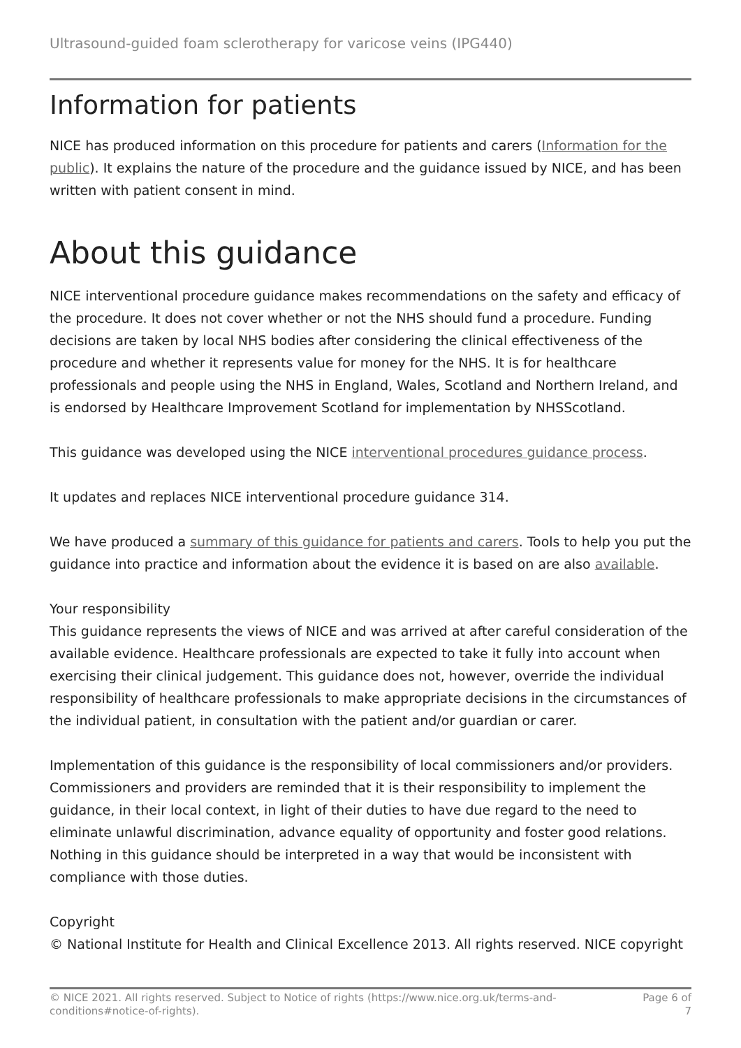Ultrasound-guided foam sclerotherapy for varicose veins (IPG440)
Information for patients
NICE has produced information on this procedure for patients and carers (Information for the public). It explains the nature of the procedure and the guidance issued by NICE, and has been written with patient consent in mind.
About this guidance
NICE interventional procedure guidance makes recommendations on the safety and efficacy of the procedure. It does not cover whether or not the NHS should fund a procedure. Funding decisions are taken by local NHS bodies after considering the clinical effectiveness of the procedure and whether it represents value for money for the NHS. It is for healthcare professionals and people using the NHS in England, Wales, Scotland and Northern Ireland, and is endorsed by Healthcare Improvement Scotland for implementation by NHSScotland.
This guidance was developed using the NICE interventional procedures guidance process.
It updates and replaces NICE interventional procedure guidance 314.
We have produced a summary of this guidance for patients and carers. Tools to help you put the guidance into practice and information about the evidence it is based on are also available.
Your responsibility
This guidance represents the views of NICE and was arrived at after careful consideration of the available evidence. Healthcare professionals are expected to take it fully into account when exercising their clinical judgement. This guidance does not, however, override the individual responsibility of healthcare professionals to make appropriate decisions in the circumstances of the individual patient, in consultation with the patient and/or guardian or carer.
Implementation of this guidance is the responsibility of local commissioners and/or providers. Commissioners and providers are reminded that it is their responsibility to implement the guidance, in their local context, in light of their duties to have due regard to the need to eliminate unlawful discrimination, advance equality of opportunity and foster good relations. Nothing in this guidance should be interpreted in a way that would be inconsistent with compliance with those duties.
Copyright
© National Institute for Health and Clinical Excellence 2013. All rights reserved. NICE copyright
© NICE 2021. All rights reserved. Subject to Notice of rights (https://www.nice.org.uk/terms-and-
conditions#notice-of-rights).
Page 6 of
7